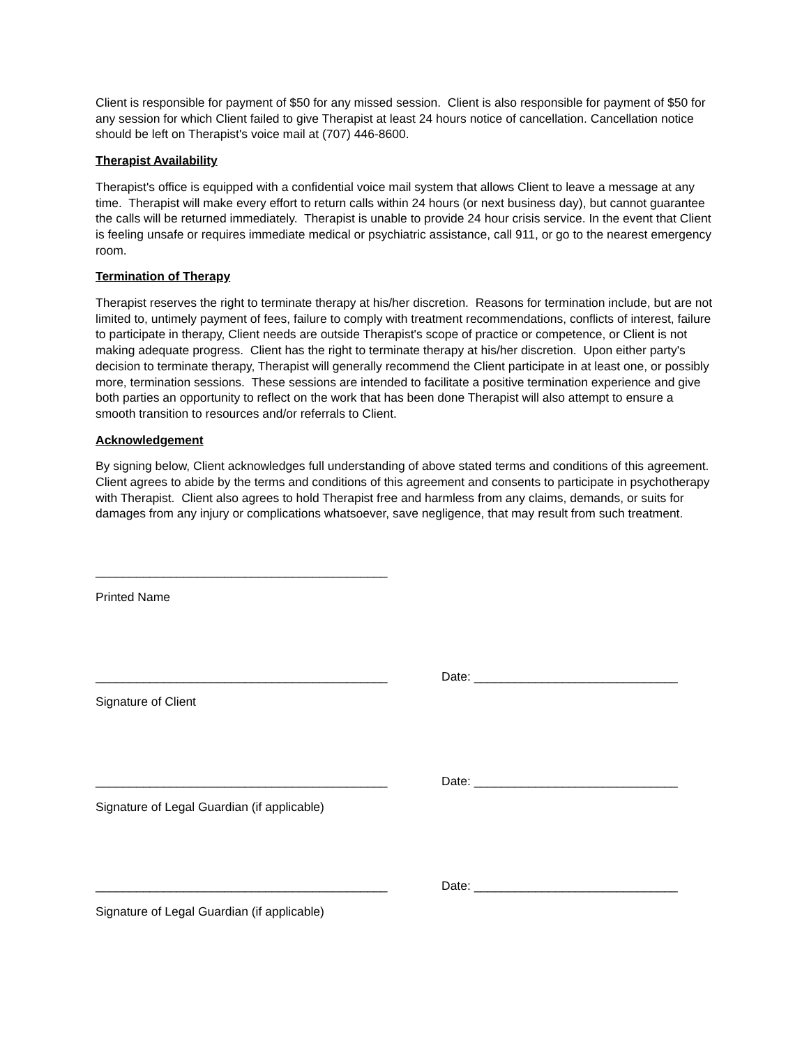Client is responsible for payment of $50 for any missed session. Client is also responsible for payment of $50 for any session for which Client failed to give Therapist at least 24 hours notice of cancellation. Cancellation notice should be left on Therapist's voice mail at (707) 446-8600.
Therapist Availability
Therapist's office is equipped with a confidential voice mail system that allows Client to leave a message at any time. Therapist will make every effort to return calls within 24 hours (or next business day), but cannot guarantee the calls will be returned immediately. Therapist is unable to provide 24 hour crisis service. In the event that Client is feeling unsafe or requires immediate medical or psychiatric assistance, call 911, or go to the nearest emergency room.
Termination of Therapy
Therapist reserves the right to terminate therapy at his/her discretion. Reasons for termination include, but are not limited to, untimely payment of fees, failure to comply with treatment recommendations, conflicts of interest, failure to participate in therapy, Client needs are outside Therapist's scope of practice or competence, or Client is not making adequate progress. Client has the right to terminate therapy at his/her discretion. Upon either party's decision to terminate therapy, Therapist will generally recommend the Client participate in at least one, or possibly more, termination sessions. These sessions are intended to facilitate a positive termination experience and give both parties an opportunity to reflect on the work that has been done Therapist will also attempt to ensure a smooth transition to resources and/or referrals to Client.
Acknowledgement
By signing below, Client acknowledges full understanding of above stated terms and conditions of this agreement. Client agrees to abide by the terms and conditions of this agreement and consents to participate in psychotherapy with Therapist. Client also agrees to hold Therapist free and harmless from any claims, demands, or suits for damages from any injury or complications whatsoever, save negligence, that may result from such treatment.
___________________________________________
Printed Name
___________________________________________ Date: ______________________________
Signature of Client
___________________________________________ Date: ______________________________
Signature of Legal Guardian (if applicable)
___________________________________________ Date: ______________________________
Signature of Legal Guardian (if applicable)